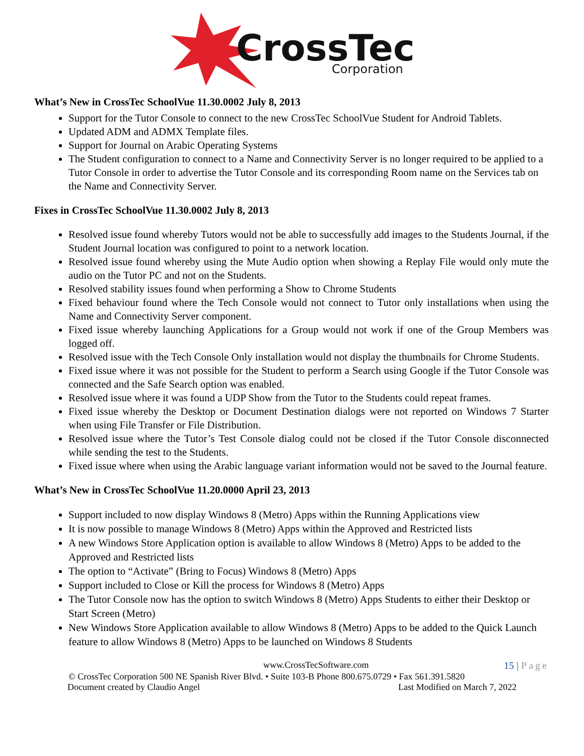CrossTec
Corporation
What’s New in CrossTec SchoolVue 11.30.0002 July 8, 2013
Support for the Tutor Console to connect to the new CrossTec SchoolVue Student for Android Tablets.
Updated ADM and ADMX Template files.
Support for Journal on Arabic Operating Systems
The Student configuration to connect to a Name and Connectivity Server is no longer required to be applied to a Tutor Console in order to advertise the Tutor Console and its corresponding Room name on the Services tab on the Name and Connectivity Server.
Fixes in CrossTec SchoolVue 11.30.0002 July 8, 2013
Resolved issue found whereby Tutors would not be able to successfully add images to the Students Journal, if the Student Journal location was configured to point to a network location.
Resolved issue found whereby using the Mute Audio option when showing a Replay File would only mute the audio on the Tutor PC and not on the Students.
Resolved stability issues found when performing a Show to Chrome Students
Fixed behaviour found where the Tech Console would not connect to Tutor only installations when using the Name and Connectivity Server component.
Fixed issue whereby launching Applications for a Group would not work if one of the Group Members was logged off.
Resolved issue with the Tech Console Only installation would not display the thumbnails for Chrome Students.
Fixed issue where it was not possible for the Student to perform a Search using Google if the Tutor Console was connected and the Safe Search option was enabled.
Resolved issue where it was found a UDP Show from the Tutor to the Students could repeat frames.
Fixed issue whereby the Desktop or Document Destination dialogs were not reported on Windows 7 Starter when using File Transfer or File Distribution.
Resolved issue where the Tutor’s Test Console dialog could not be closed if the Tutor Console disconnected while sending the test to the Students.
Fixed issue where when using the Arabic language variant information would not be saved to the Journal feature.
What’s New in CrossTec SchoolVue 11.20.0000 April 23, 2013
Support included to now display Windows 8 (Metro) Apps within the Running Applications view
It is now possible to manage Windows 8 (Metro) Apps within the Approved and Restricted lists
A new Windows Store Application option is available to allow Windows 8 (Metro) Apps to be added to the Approved and Restricted lists
The option to “Activate” (Bring to Focus) Windows 8 (Metro) Apps
Support included to Close or Kill the process for Windows 8 (Metro) Apps
The Tutor Console now has the option to switch Windows 8 (Metro) Apps Students to either their Desktop or Start Screen (Metro)
New Windows Store Application available to allow Windows 8 (Metro) Apps to be added to the Quick Launch feature to allow Windows 8 (Metro) Apps to be launched on Windows 8 Students
www.CrossTecSoftware.com 15 | Page
© CrossTec Corporation 500 NE Spanish River Blvd. • Suite 103-B Phone 800.675.0729 • Fax 561.391.5820
Document created by Claudio Angel Last Modified on March 7, 2022